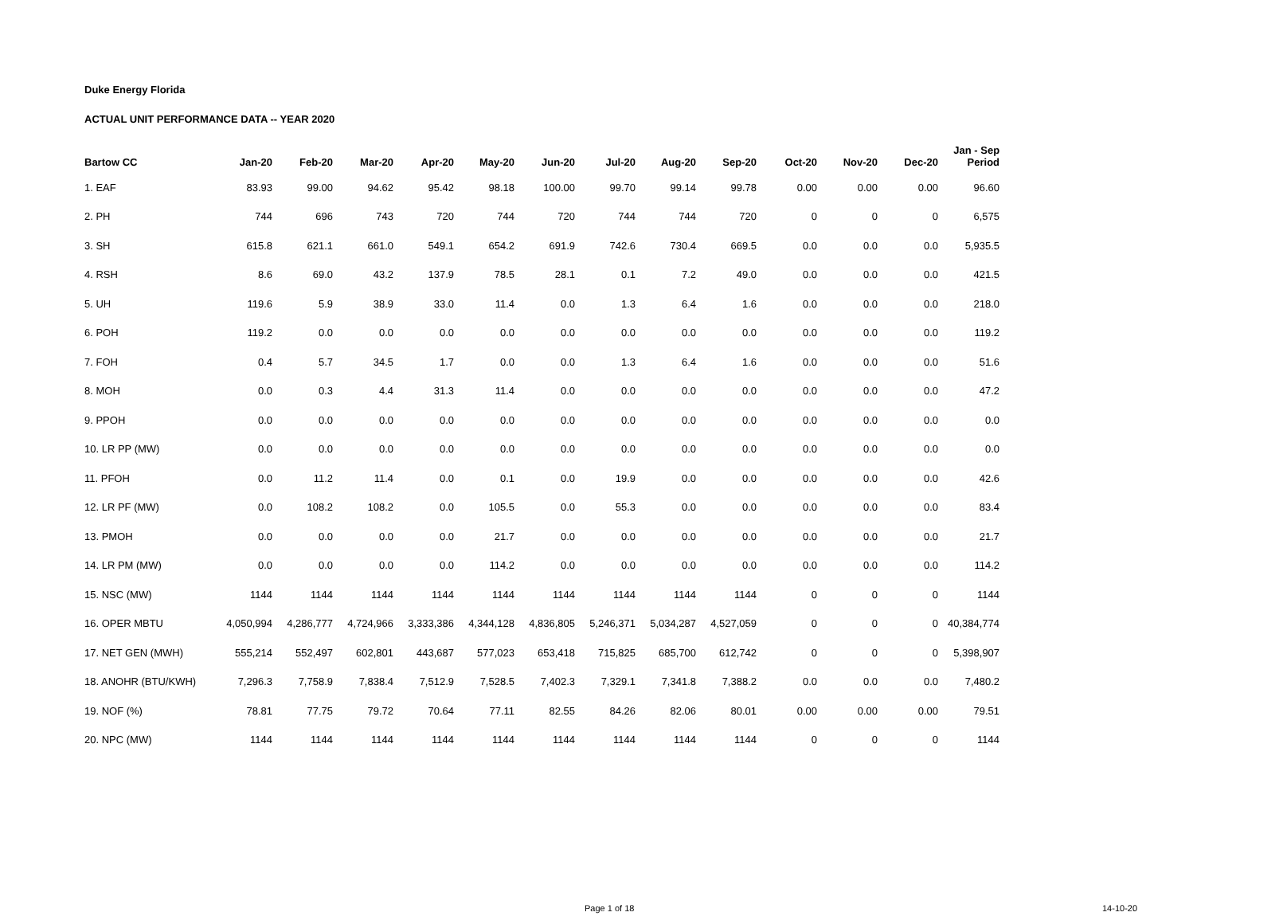Duke Energy Florida
ACTUAL UNIT PERFORMANCE DATA -- YEAR 2020
| Bartow CC | Jan-20 | Feb-20 | Mar-20 | Apr-20 | May-20 | Jun-20 | Jul-20 | Aug-20 | Sep-20 | Oct-20 | Nov-20 | Dec-20 | Jan - Sep Period |
| --- | --- | --- | --- | --- | --- | --- | --- | --- | --- | --- | --- | --- | --- |
| 1. EAF | 83.93 | 99.00 | 94.62 | 95.42 | 98.18 | 100.00 | 99.70 | 99.14 | 99.78 | 0.00 | 0.00 | 0.00 | 96.60 |
| 2. PH | 744 | 696 | 743 | 720 | 744 | 720 | 744 | 744 | 720 | 0 | 0 | 0 | 6,575 |
| 3. SH | 615.8 | 621.1 | 661.0 | 549.1 | 654.2 | 691.9 | 742.6 | 730.4 | 669.5 | 0.0 | 0.0 | 0.0 | 5,935.5 |
| 4. RSH | 8.6 | 69.0 | 43.2 | 137.9 | 78.5 | 28.1 | 0.1 | 7.2 | 49.0 | 0.0 | 0.0 | 0.0 | 421.5 |
| 5. UH | 119.6 | 5.9 | 38.9 | 33.0 | 11.4 | 0.0 | 1.3 | 6.4 | 1.6 | 0.0 | 0.0 | 0.0 | 218.0 |
| 6. POH | 119.2 | 0.0 | 0.0 | 0.0 | 0.0 | 0.0 | 0.0 | 0.0 | 0.0 | 0.0 | 0.0 | 0.0 | 119.2 |
| 7. FOH | 0.4 | 5.7 | 34.5 | 1.7 | 0.0 | 0.0 | 1.3 | 6.4 | 1.6 | 0.0 | 0.0 | 0.0 | 51.6 |
| 8. MOH | 0.0 | 0.3 | 4.4 | 31.3 | 11.4 | 0.0 | 0.0 | 0.0 | 0.0 | 0.0 | 0.0 | 0.0 | 47.2 |
| 9. PPOH | 0.0 | 0.0 | 0.0 | 0.0 | 0.0 | 0.0 | 0.0 | 0.0 | 0.0 | 0.0 | 0.0 | 0.0 | 0.0 |
| 10. LR PP (MW) | 0.0 | 0.0 | 0.0 | 0.0 | 0.0 | 0.0 | 0.0 | 0.0 | 0.0 | 0.0 | 0.0 | 0.0 | 0.0 |
| 11. PFOH | 0.0 | 11.2 | 11.4 | 0.0 | 0.1 | 0.0 | 19.9 | 0.0 | 0.0 | 0.0 | 0.0 | 0.0 | 42.6 |
| 12. LR PF (MW) | 0.0 | 108.2 | 108.2 | 0.0 | 105.5 | 0.0 | 55.3 | 0.0 | 0.0 | 0.0 | 0.0 | 0.0 | 83.4 |
| 13. PMOH | 0.0 | 0.0 | 0.0 | 0.0 | 21.7 | 0.0 | 0.0 | 0.0 | 0.0 | 0.0 | 0.0 | 0.0 | 21.7 |
| 14. LR PM (MW) | 0.0 | 0.0 | 0.0 | 0.0 | 114.2 | 0.0 | 0.0 | 0.0 | 0.0 | 0.0 | 0.0 | 0.0 | 114.2 |
| 15. NSC (MW) | 1144 | 1144 | 1144 | 1144 | 1144 | 1144 | 1144 | 1144 | 1144 | 0 | 0 | 0 | 1144 |
| 16. OPER MBTU | 4,050,994 | 4,286,777 | 4,724,966 | 3,333,386 | 4,344,128 | 4,836,805 | 5,246,371 | 5,034,287 | 4,527,059 | 0 | 0 | 0 | 40,384,774 |
| 17. NET GEN (MWH) | 555,214 | 552,497 | 602,801 | 443,687 | 577,023 | 653,418 | 715,825 | 685,700 | 612,742 | 0 | 0 | 0 | 5,398,907 |
| 18. ANOHR (BTU/KWH) | 7,296.3 | 7,758.9 | 7,838.4 | 7,512.9 | 7,528.5 | 7,402.3 | 7,329.1 | 7,341.8 | 7,388.2 | 0.0 | 0.0 | 0.0 | 7,480.2 |
| 19. NOF (%) | 78.81 | 77.75 | 79.72 | 70.64 | 77.11 | 82.55 | 84.26 | 82.06 | 80.01 | 0.00 | 0.00 | 0.00 | 79.51 |
| 20. NPC (MW) | 1144 | 1144 | 1144 | 1144 | 1144 | 1144 | 1144 | 1144 | 1144 | 0 | 0 | 0 | 1144 |
Page 1 of 18 14-10-20